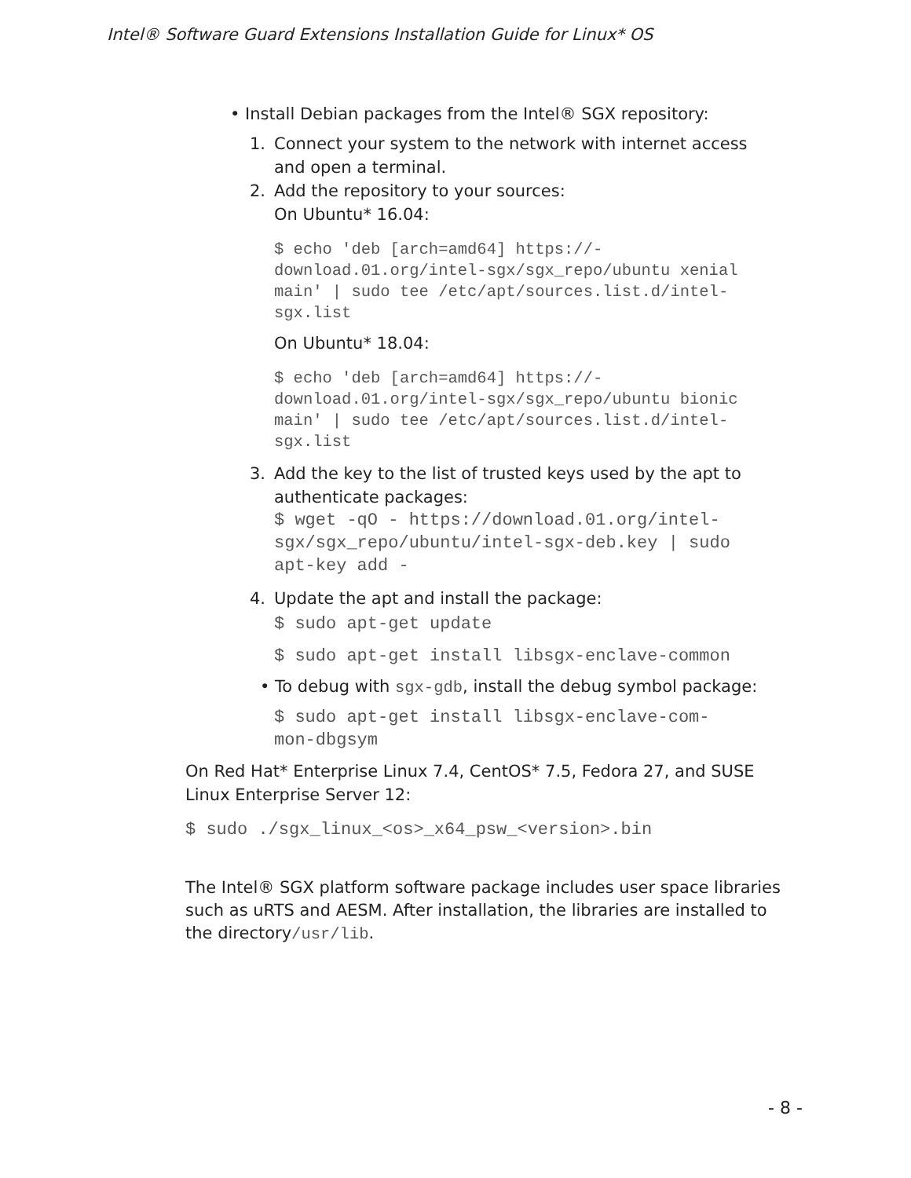Intel® Software Guard Extensions Installation Guide for Linux* OS
• Install Debian packages from the Intel® SGX repository:
1. Connect your system to the network with internet access and open a terminal.
2. Add the repository to your sources:
On Ubuntu* 16.04:
$ echo 'deb [arch=amd64] https://-
download.01.org/intel-sgx/sgx_repo/ubuntu xenial
main' | sudo tee /etc/apt/sources.list.d/intel-
sgx.list
On Ubuntu* 18.04:
$ echo 'deb [arch=amd64] https://-
download.01.org/intel-sgx/sgx_repo/ubuntu bionic
main' | sudo tee /etc/apt/sources.list.d/intel-
sgx.list
3. Add the key to the list of trusted keys used by the apt to authenticate packages:
$ wget -qO - https://download.01.org/intel-
sgx/sgx_repo/ubuntu/intel-sgx-deb.key | sudo
apt-key add -
4. Update the apt and install the package:
$ sudo apt-get update
$ sudo apt-get install libsgx-enclave-common
• To debug with sgx-gdb, install the debug symbol package:
$ sudo apt-get install libsgx-enclave-com-
mon-dbgsym
On Red Hat* Enterprise Linux 7.4, CentOS* 7.5, Fedora 27, and SUSE Linux Enterprise Server 12:
$ sudo ./sgx_linux_<os>_x64_psw_<version>.bin
The Intel® SGX platform software package includes user space libraries such as uRTS and AESM. After installation, the libraries are installed to the directory/usr/lib.
- 8 -